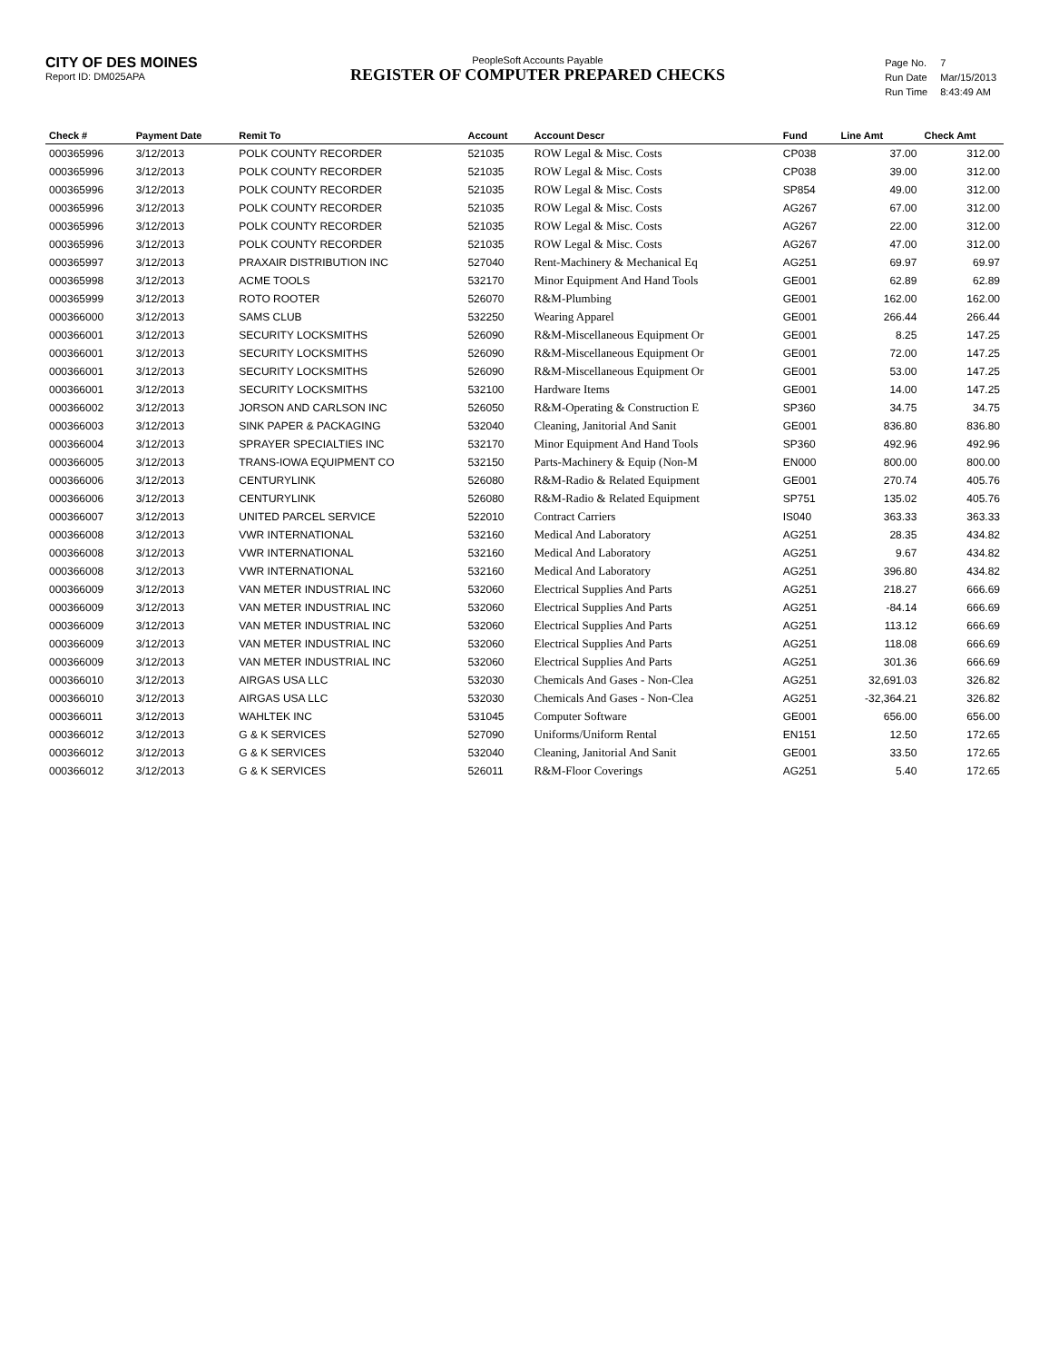CITY OF DES MOINES
Report ID: DM025APA
PeopleSoft Accounts Payable
REGISTER OF COMPUTER PREPARED CHECKS
| Page No. | 7 |
| Run Date | Mar/15/2013 |
| Run Time | 8:43:49 AM |
| Check # | Payment Date | Remit To | Account | Account Descr | Fund | Line Amt | Check Amt |
| --- | --- | --- | --- | --- | --- | --- | --- |
| 000365996 | 3/12/2013 | POLK COUNTY RECORDER | 521035 | ROW Legal & Misc. Costs | CP038 | 37.00 | 312.00 |
| 000365996 | 3/12/2013 | POLK COUNTY RECORDER | 521035 | ROW Legal & Misc. Costs | CP038 | 39.00 | 312.00 |
| 000365996 | 3/12/2013 | POLK COUNTY RECORDER | 521035 | ROW Legal & Misc. Costs | SP854 | 49.00 | 312.00 |
| 000365996 | 3/12/2013 | POLK COUNTY RECORDER | 521035 | ROW Legal & Misc. Costs | AG267 | 67.00 | 312.00 |
| 000365996 | 3/12/2013 | POLK COUNTY RECORDER | 521035 | ROW Legal & Misc. Costs | AG267 | 22.00 | 312.00 |
| 000365996 | 3/12/2013 | POLK COUNTY RECORDER | 521035 | ROW Legal & Misc. Costs | AG267 | 47.00 | 312.00 |
| 000365997 | 3/12/2013 | PRAXAIR DISTRIBUTION INC | 527040 | Rent-Machinery & Mechanical Eq | AG251 | 69.97 | 69.97 |
| 000365998 | 3/12/2013 | ACME TOOLS | 532170 | Minor Equipment And Hand Tools | GE001 | 62.89 | 62.89 |
| 000365999 | 3/12/2013 | ROTO ROOTER | 526070 | R&M-Plumbing | GE001 | 162.00 | 162.00 |
| 000366000 | 3/12/2013 | SAMS CLUB | 532250 | Wearing Apparel | GE001 | 266.44 | 266.44 |
| 000366001 | 3/12/2013 | SECURITY LOCKSMITHS | 526090 | R&M-Miscellaneous Equipment Or | GE001 | 8.25 | 147.25 |
| 000366001 | 3/12/2013 | SECURITY LOCKSMITHS | 526090 | R&M-Miscellaneous Equipment Or | GE001 | 72.00 | 147.25 |
| 000366001 | 3/12/2013 | SECURITY LOCKSMITHS | 526090 | R&M-Miscellaneous Equipment Or | GE001 | 53.00 | 147.25 |
| 000366001 | 3/12/2013 | SECURITY LOCKSMITHS | 532100 | Hardware Items | GE001 | 14.00 | 147.25 |
| 000366002 | 3/12/2013 | JORSON AND CARLSON INC | 526050 | R&M-Operating & Construction E | SP360 | 34.75 | 34.75 |
| 000366003 | 3/12/2013 | SINK PAPER & PACKAGING | 532040 | Cleaning, Janitorial And Sanit | GE001 | 836.80 | 836.80 |
| 000366004 | 3/12/2013 | SPRAYER SPECIALTIES INC | 532170 | Minor Equipment And Hand Tools | SP360 | 492.96 | 492.96 |
| 000366005 | 3/12/2013 | TRANS-IOWA EQUIPMENT CO | 532150 | Parts-Machinery & Equip (Non-M | EN000 | 800.00 | 800.00 |
| 000366006 | 3/12/2013 | CENTURYLINK | 526080 | R&M-Radio & Related Equipment | GE001 | 270.74 | 405.76 |
| 000366006 | 3/12/2013 | CENTURYLINK | 526080 | R&M-Radio & Related Equipment | SP751 | 135.02 | 405.76 |
| 000366007 | 3/12/2013 | UNITED PARCEL SERVICE | 522010 | Contract Carriers | IS040 | 363.33 | 363.33 |
| 000366008 | 3/12/2013 | VWR INTERNATIONAL | 532160 | Medical And Laboratory | AG251 | 28.35 | 434.82 |
| 000366008 | 3/12/2013 | VWR INTERNATIONAL | 532160 | Medical And Laboratory | AG251 | 9.67 | 434.82 |
| 000366008 | 3/12/2013 | VWR INTERNATIONAL | 532160 | Medical And Laboratory | AG251 | 396.80 | 434.82 |
| 000366009 | 3/12/2013 | VAN METER INDUSTRIAL INC | 532060 | Electrical Supplies And Parts | AG251 | 218.27 | 666.69 |
| 000366009 | 3/12/2013 | VAN METER INDUSTRIAL INC | 532060 | Electrical Supplies And Parts | AG251 | -84.14 | 666.69 |
| 000366009 | 3/12/2013 | VAN METER INDUSTRIAL INC | 532060 | Electrical Supplies And Parts | AG251 | 113.12 | 666.69 |
| 000366009 | 3/12/2013 | VAN METER INDUSTRIAL INC | 532060 | Electrical Supplies And Parts | AG251 | 118.08 | 666.69 |
| 000366009 | 3/12/2013 | VAN METER INDUSTRIAL INC | 532060 | Electrical Supplies And Parts | AG251 | 301.36 | 666.69 |
| 000366010 | 3/12/2013 | AIRGAS USA LLC | 532030 | Chemicals And Gases - Non-Clea | AG251 | 32,691.03 | 326.82 |
| 000366010 | 3/12/2013 | AIRGAS USA LLC | 532030 | Chemicals And Gases - Non-Clea | AG251 | -32,364.21 | 326.82 |
| 000366011 | 3/12/2013 | WAHLTEK INC | 531045 | Computer Software | GE001 | 656.00 | 656.00 |
| 000366012 | 3/12/2013 | G & K SERVICES | 527090 | Uniforms/Uniform Rental | EN151 | 12.50 | 172.65 |
| 000366012 | 3/12/2013 | G & K SERVICES | 532040 | Cleaning, Janitorial And Sanit | GE001 | 33.50 | 172.65 |
| 000366012 | 3/12/2013 | G & K SERVICES | 526011 | R&M-Floor Coverings | AG251 | 5.40 | 172.65 |